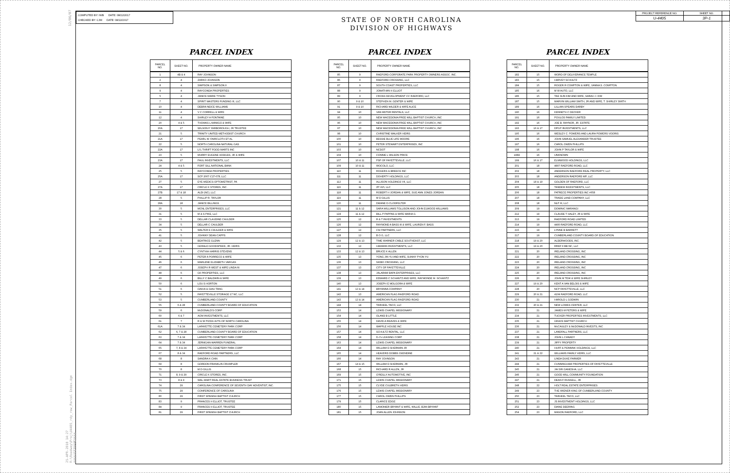12/06/07
25-APR-2018 14:27 R:\Roadway\Proj\U4405_rdy_row_Parcel Index.dgn $$$$USERNAME$$$$
COMPUTED BY: IWB DATE: 08/22/2017
CHECKED BY: CJM DATE: 08/22/2017
STATE OF NORTH CAROLINA
DIVISION OF HIGHWAYS
| PROJECT REFERENCE NO. | SHEET NO. |
| U-4405 | 3P-1 |
PARCEL INDEX
| PARCEL NO. | SHEET NO. | PROPERTY OWNER NAME |
| --- | --- | --- |
| 1 | 4B & 4 | RAY JOHNSON |
| 2 | 4 | ZARKO JOHNSON |
| 8 | 4 | SIMPSON & SIMPSON II |
| 9 | 4 | RAYCONDA PROPERTIES |
| 5 | 4 | JANICE MARIE TYSON |
| 7 | 4 | SPIRIT MASTERS FUNDING III, LLC |
| 10 | 4 | DEBRA NEICE WILLIAMS |
| 11 | 4 | V C CORRELL & WIFE |
| 12 | 4 | SHIRLEY A FONTAINE |
| 20 | 4 & 5 | THOMAS L MANIGO & WIFE |
| 20A | 17 | WILSON F YARBOROUGH, JR TRUSTEE |
| 21 | 5 | TRINITY UNITED METHODIST CHURCH |
| 21A | 17 | PEARL W. FAIRCLOTH ET AL |
| 22 | 5 | NORTH CAROLINA NATURAL GAS |
| 22A | 17 | LI'L THRIFT FOOD MARTS INC |
| 23 | 5 | MURRY EUGENE HODGES, JR & WIFE |
| 23A | 17 | PAUL INVESTMENTS, LLC |
| 24 | 4 & 5 | FORT SILL NATIONAL BANK |
| 25 | 5 | RAYCONDA PROPERTIES |
| 25A | 17 | SCP 2007-C27-078, LLC |
| 27 | 5 | EYE MEDICS OPTOMETRIST, PA |
| 27A | 17 | CIRCLE K STORES, INC. |
| 27B | 17 & 18 | ALDI (NC), LLC |
| 28 | 5 | PHILLIP R. TAYLOR |
| 28A | 18 | JANICE BILLINGS |
| 30 | 5 | MCNL ENTERPRISES, LLC |
| 31 | 5 | M & S PIKE, LLC |
| 33 | 5 | DELLAR CLAUDINE CAULDER |
| 34 | 5 | DELLAR C CAULDER |
| 35 | 5 | WALTER E CAULDER & WIFE |
| 41 | 5 | JOHNNY DEAN CAPPS |
| 42 | 5 | BEATRICE GLENN |
| 43 | 5 | GERALD GOODSPEED, JR. HEIRS |
| 44 | 5 & 6 | CYNTHIA HARRIS STEVENS |
| 45 | 6 | PETER A PORRECO & WIFE |
| 46 | 6 | MARLENE ELIZABETH VARGAS |
| 47 | 6 | JOSEPH R WEST & WIFE LINDA M. |
| 48 | 6 | G6 PROPERTIES, LLC |
| 49 | 6 | BILLY C BALDWIN & WIFE |
| 50 | 6 | LOU S HORTON |
| 51 | 6 | OAIHA & GIAU TANG |
| 52 | 5 | FAYETTEVILLE STORAGE 17 NC, LLC |
| 53 | 5 | CUMBERLAND COUNTY |
| 55 | 6 & 28 | CUMBERLAND COUNTY BOARD OF EDUCATION |
| 59 | 6 | McDONALD'S CORP |
| 60 | 6 & 7 | AOM INVESTMENTS, LLC |
| 61 | 7 | R & W PIZZA HUTS OF NORTH CAROLINA |
| 61A | 7 & 34 | LAFAYETTE CEMETERY PARK CORP |
| 62 | 6, 7 & 28 | CUMBERLAND COUNTY BOARD OF EDUCATION |
| 63 | 7 & 34 | LAFAYETTE CEMETERY PARK CORP |
| 64 | 7 & 34 | JERNIGAN-WARREN FUNERAL |
| 65 | 7, 8 & 34 | LAFAYETTE CEMETERY PARK CORP |
| 67 | 8 & 34 | RAEFORD ROAD PARTNERS, LLC |
| 68 | 8 | SANDRA K CAIN |
| 69 | 8 | GORDON FRANKLIN CRUMPLER |
| 70 | 8 | M D GILLIS |
| 71 | 8, 9 & 29 | CIRCLE K STORES, INC. |
| 73 | 8 & 9 | WAL-MART REAL ESTATE BUSINESS TRUST |
| 74 | 29 | CAROLINA CONFERENCE OF SEVENTH DAY ADVENTIST, INC. |
| 75 | 29 | CONFERENCE OF CAROLINA |
| 80 | 29 | FIRST SPANISH BAPTIST CHURCH |
| 83 | 9 | FRANCES H ELLIOT, TRUSTEE |
| 84 | 9 | FRANCES H ELLIOT, TRUSTEE |
| 81 | 29 | FIRST SPANISH BAPTIST CHURCH |
PARCEL INDEX
| PARCEL NO. | SHEET NO. | PROPERTY OWNER NAME |
| --- | --- | --- |
| 85 | 9 | RAEFORD CORPORATE PARK PROPERTY OWNERS ASSOC. INC. |
| 86 | 9 | RAEFORD CROSSING, LLC |
| 87 | 9 | SOUTH COAST PROPERTIES, LLC |
| 88 | 9 | JONATHAN H ELLIOT |
| 89 | 9 | CROSS DEVELOPMENT CC RAEFORD, LLC |
| 90 | 9 & 10 | STEPHEN M. GENTER & WIFE |
| 91 | 9 & 10 | RICHARD WILDER & WIFE ALICE |
| 94 | 10 | VAN METER RENTALS, LLC |
| 95 | 10 | NEW MACEDONIA FREE WILL BAPTIST CHURCH, INC |
| 96 | 10 | NEW MACEDONIA FREE WILL BAPTIST CHURCH, INC |
| 97 | 10 | NEW MACEDONIA FREE WILL BAPTIST CHURCH, INC |
| 98 | 10 | CHRISTINE WALKER HEIRS |
| 100 | 10 | BESSIE BLUE LIFE MOORE |
| 101 | 10 | PETER STEWART ENTERPRISES, INC |
| 103 | 10 | NCDOT |
| 104 | 10 | CONNIE L WILSON PRICE |
| 107 | 10 & 11 | PSP OF FAYETTEVILLE, LLC |
| 109 | 10 & 11 | WOCOLO, LLC |
| 110 | 11 | ROGERS & BREECE INC |
| 111 | 11 | DOHERTY HOLDINGS, LLC |
| 112 | 11 | ALLISON HOLDINGS VII, LLC |
| 116 | 11 | ZP #15, LLC |
| 118 | 11 | ROBERT H JORDAN & WIFE, SUE ANN JONES JORDAN |
| 119 | 11 | M D GILLIS |
| 120 | 11 | DWANE D CLODFELTER |
| 121 | 11 & 12 | SARA WILLIAMS TOLLISON AND JOHN ELWOOD WILLIAMS |
| 124 | 11 & 12 | BILL P PAPPAS & WIFE MARIA G |
| 125 | 12 | R & T INVESTMENTS |
| 126 | 12 | RAYMOND A BASS III & WIFE, LAUREN F. BASS |
| 127 | 12 | CSI PARTNERS, LLC |
| 128 | 12 | B O G, LLC |
| 129 | 12 & 13 | TIME WARNER CABLE SOUTHEAST, LLC |
| 132 | 12 | HAMANN INVESTMENTS, LLC |
| 133 | 12 & 13 | BRUCE K ALLEN |
| 135 | 13 | YONG JIN YU AND WIFE, SUNNY PYON YU |
| 136 | 13 | SKIBO CROSSING, LLC |
| 137 | 13 | CITY OF FAYETTEVILLE |
| 138 | 13 | JALARAM BAPA ENTERPRISES, LLC |
| 139 | 13 | EDWARD C SCHANTZ AND WIFE, RAYMONDE M. SCHANTZ |
| 140 | 13 | JOSEPH E MOLGORA & WIFE |
| 141 | 13 & 14 | BRYANNA COMPANY |
| 142 | 13 | AMERICAN FLAG-RAEFORD ROAD |
| 143 | 13 & 14 | AMERICAN FLAG-RAEFORD ROAD |
| 144 | 14 | TARHEEL TACO, LLC |
| 153 | 14 | LEWIS CHAPEL MISSIONARY |
| 154 | 14 | OLAND B LITTLE |
| 155 | 14 | DAVID A REAVES & WIFE |
| 156 | 14 | WAFFLE HOUSE INC |
| 157 | 14 | SCHULTZ RENTAL, LLC |
| 158 | 14 | D-J's LEASING CORP |
| 163 | 14 | LEWIS CHAPEL MISSIONARY |
| 164 | 14 | WILLIAM D SHERMAN JR |
| 165 | 14 | HEAVERD DOBBS OXENDINE |
| 166 | 14 | RAY JOHNSON |
| 167 | 14 & 15 | WILLIAM D SHERMAN, JR |
| 168 | 15 | RICHARD R ALLEN, JR |
| 169 | 15 | O'REILLY AUTOMOTIVE, INC |
| 171 | 15 | LEWIS CHAPEL MISSIONARY |
| 175 | 15 | CLYDE CULBRETH HEIRS |
| 176 | 15 | LEWIS CHAPEL MISSIONARY |
| 177 | 15 | CAROL OWEN PHILLIPS |
| 179 | 15 | CLARICE EDGE |
| 180 | 15 | LAMONIER BRYANT & WIFE, WILLIE JEAN BRYANT |
| 181 | 15 | JOAN ALLEN JOHNSON |
PARCEL INDEX
| PARCEL NO. | SHEET NO. | PROPERTY OWNER NAME |
| --- | --- | --- |
| 182 | 15 | WORD OF DELIVERANCE TEMPLE |
| 183 | 15 | HARVEY SCHULTZ |
| 184 | 15 | ROGER R COMPTON & WIFE, VANNA S. COMPTON |
| 185 | 16 | M W AUTO, LLC |
| 186 | 15 | TAE SUN KIM AND WIFE, SARAH J. KIM |
| 187 | 15 | MARVIN WILLIAM SMITH, JR AND WIFE, T. SHIRLEY SMITH |
| 189 | 16 | LILLIAN SPEARS DARBY |
| 190 | 16 | KENNETH C DECKER |
| 191 | 16 | POULOS FAMILY LIMITED |
| 192 | 16 | JOE B. RAYNOR, JR. ESTATE |
| 193 | 16 & 17 | DPGP INVESTMENTS, LLC |
| 195 | 16 | WESLEY C. POWERS AND LAURA POWERS VOORIS |
| 196 | 16 | JOHN SAMUEL ALEXANDER TRUSTEE |
| 197 | 16 | CAROL OWEN PHILLIPS |
| 198 | 16 | JOHN P TAYLOR & WIFE |
| 198A | 16 | UNKNOWN |
| 199 | 16 & 17 | ELMWOOD HOLDINGS, LLC |
| 201 | 18 | 4807 RAEFORD ROAD, LLC |
| 202 | 18 | ANDERSON RAEFORD REAL PROPERTY, LLC |
| 203 | 18 | ANDERSON RAEFORD WF, LLC |
| 204 | 18 & 19 | GOLDEN OF RAEFORD, LLC |
| 205 | 18 | TANDEM INVESTMENTS, LLC |
| 206 | 18 | PATRECE PROPERTIES INC #658 |
| 207 | 18 | TRADE LAND COMPANY, LLC |
| 208 | 18 | NLP III, LLC |
| 209 | 19 | DOMINIC MARANGI |
| 212 | 19 | CLAUDE T HALEY, JR & WIFE |
| 213 | 19 | RAEFORD ROAD LIMITED |
| 214 | 19 | 4400 RAEFORD ROAD, LLC |
| 215 | 19 | LYNNE B BARRETT |
| 217 | 19 | CUMBERLAND COUNTY BOARD OF EDUCATION |
| 218 | 19 & 20 | ALDERWOODS, INC. |
| 220 | 19 & 20 | RREF II BB-NC, LLC |
| 221 | 20 | IRELAND CROSSING, INC |
| 222 | 20 | IRELAND CROSSING, INC |
| 223 | 20 | IRELAND CROSSING, INC |
| 224 | 20 | IRELAND CROSSING, INC |
| 225 | 20 | IRELAND CROSSING, INC |
| 226 | 20 | JOHN M TEW & WIFE SHIRLEY |
| 227 | 19 & 20 | KENT A VAN BELOIS & WIFE |
| 228 | 20 | NCP FAYETTEVILLE, LLC |
| 229 | 20 & 21 | 4104 RAEFORD ROAD, LLC |
| 230 | 21 | HAROLD L GODWIN |
| 232 | 20 & 21 | NEW LOWES CENTER, LLC |
| 233 | 21 | JAMES M PETERS & WIFE |
| 234 | 21 | TUCKER PROPERTIES INVESTMENTS, LLC |
| 235 | 21 | GRACE BAPTIST CHURCH |
| 236 | 21 | McCAULEY & McDONALD INVESTS, INC |
| 237 | 21 | LANDFALL PARTNERS, LLC |
| 238 | 21 | JOHN L CANADY |
| 239 | 21 | JIFFY PROPERTY |
| 240 | 21 | HUFF & PENNINK HOLDINGS, LLC |
| 241 | 21 & 22 | WILLIAMS FAMILY HEIRS, LLC |
| 243 | 21 | LINDA DUKE FARMER |
| 244 | 21 | CUNNINGHAM PROPERTIES OF FAYETTEVILLE |
| 245 | 21 | JAI SRI GANESHA, LLC |
| 246 | 21 | GOOD WILL COMMUNITY FOUNDATION |
| 247 | 21 | DEAN F RUSSELL, JR |
| 248 | 22 | HOLT REAL ESTATE ENTERPRISES |
| 249 | 23 | THE WIENER KING OF CUMBERLAND COUNTY |
| 250 | 23 | TARHEEL TACO, LLC |
| 251 | 23 | JS INVESTMENT HOLDINGS, LLC |
| 252 | 23 | DIANE DEERING |
| 254 | 23 | MASON RAEFORD, LLC |